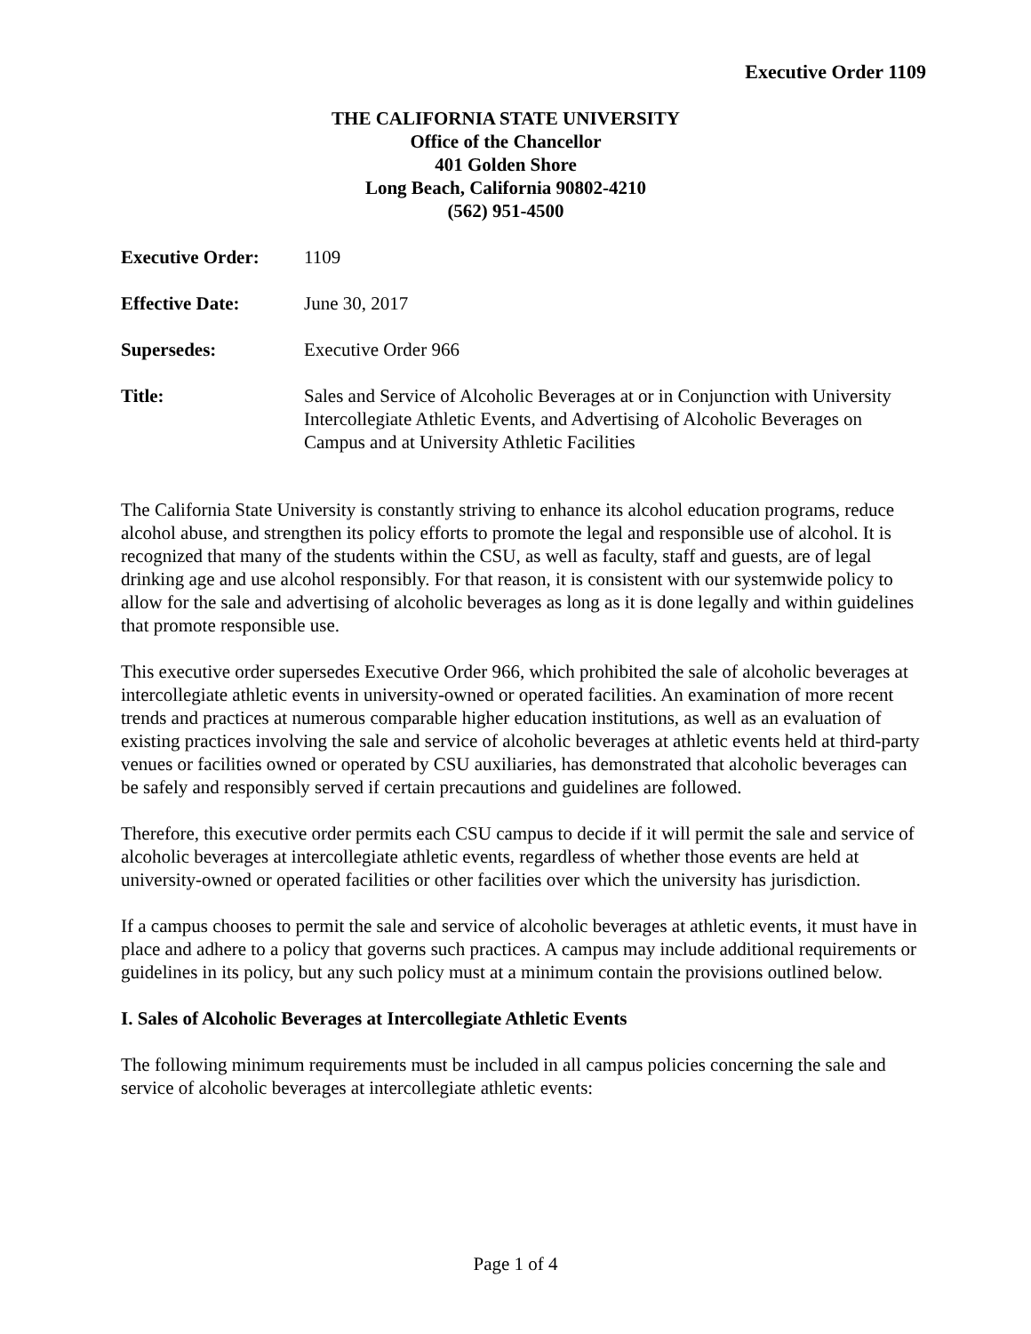Executive Order 1109
THE CALIFORNIA STATE UNIVERSITY
Office of the Chancellor
401 Golden Shore
Long Beach, California 90802-4210
(562) 951-4500
Executive Order: 1109
Effective Date: June 30, 2017
Supersedes: Executive Order 966
Title: Sales and Service of Alcoholic Beverages at or in Conjunction with University Intercollegiate Athletic Events, and Advertising of Alcoholic Beverages on Campus and at University Athletic Facilities
The California State University is constantly striving to enhance its alcohol education programs, reduce alcohol abuse, and strengthen its policy efforts to promote the legal and responsible use of alcohol. It is recognized that many of the students within the CSU, as well as faculty, staff and guests, are of legal drinking age and use alcohol responsibly. For that reason, it is consistent with our systemwide policy to allow for the sale and advertising of alcoholic beverages as long as it is done legally and within guidelines that promote responsible use.
This executive order supersedes Executive Order 966, which prohibited the sale of alcoholic beverages at intercollegiate athletic events in university-owned or operated facilities. An examination of more recent trends and practices at numerous comparable higher education institutions, as well as an evaluation of existing practices involving the sale and service of alcoholic beverages at athletic events held at third-party venues or facilities owned or operated by CSU auxiliaries, has demonstrated that alcoholic beverages can be safely and responsibly served if certain precautions and guidelines are followed.
Therefore, this executive order permits each CSU campus to decide if it will permit the sale and service of alcoholic beverages at intercollegiate athletic events, regardless of whether those events are held at university-owned or operated facilities or other facilities over which the university has jurisdiction.
If a campus chooses to permit the sale and service of alcoholic beverages at athletic events, it must have in place and adhere to a policy that governs such practices. A campus may include additional requirements or guidelines in its policy, but any such policy must at a minimum contain the provisions outlined below.
I. Sales of Alcoholic Beverages at Intercollegiate Athletic Events
The following minimum requirements must be included in all campus policies concerning the sale and service of alcoholic beverages at intercollegiate athletic events:
Page 1 of 4